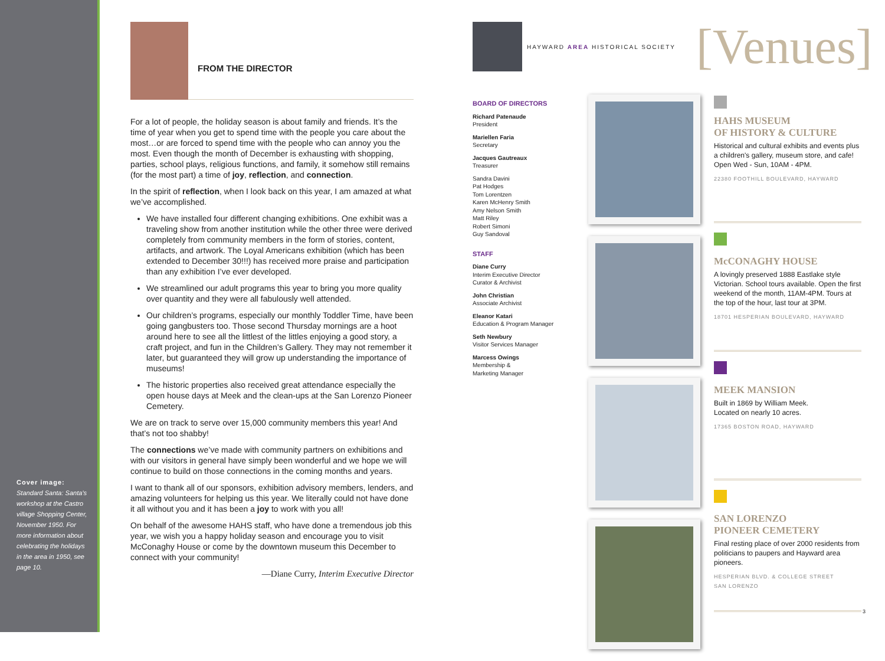Cover image:
Standard Santa: Santa’s workshop at the Castro village Shopping Center, November 1950. For more information about celebrating the holidays in the area in 1950, see page 10.
FROM THE DIRECTOR
For a lot of people, the holiday season is about family and friends. It’s the time of year when you get to spend time with the people you care about the most…or are forced to spend time with the people who can annoy you the most. Even though the month of December is exhausting with shopping, parties, school plays, religious functions, and family, it somehow still remains (for the most part) a time of joy, reflection, and connection.
In the spirit of reflection, when I look back on this year, I am amazed at what we’ve accomplished.
We have installed four different changing exhibitions. One exhibit was a traveling show from another institution while the other three were derived completely from community members in the form of stories, content, artifacts, and artwork. The Loyal Americans exhibition (which has been extended to December 30!!!) has received more praise and participation than any exhibition I’ve ever developed.
We streamlined our adult programs this year to bring you more quality over quantity and they were all fabulously well attended.
Our children’s programs, especially our monthly Toddler Time, have been going gangbusters too. Those second Thursday mornings are a hoot around here to see all the littlest of the littles enjoying a good story, a craft project, and fun in the Children’s Gallery. They may not remember it later, but guaranteed they will grow up understanding the importance of museums!
The historic properties also received great attendance especially the open house days at Meek and the clean-ups at the San Lorenzo Pioneer Cemetery.
We are on track to serve over 15,000 community members this year! And that’s not too shabby!
The connections we’ve made with community partners on exhibitions and with our visitors in general have simply been wonderful and we hope we will continue to build on those connections in the coming months and years.
I want to thank all of our sponsors, exhibition advisory members, lenders, and amazing volunteers for helping us this year. We literally could not have done it all without you and it has been a joy to work with you all!
On behalf of the awesome HAHS staff, who have done a tremendous job this year, we wish you a happy holiday season and encourage you to visit McConaghy House or come by the downtown museum this December to connect with your community!
—Diane Curry, Interim Executive Director
BOARD OF DIRECTORS
Richard Patenaude
President
Mariellen Faria
Secretary
Jacques Gautreaux
Treasurer
Sandra Davini
Pat Hodges
Tom Lorentzen
Karen McHenry Smith
Amy Nelson Smith
Matt Riley
Robert Simoni
Guy Sandoval
STAFF
Diane Curry
Interim Executive Director
Curator & Archivist
John Christian
Associate Archivist
Eleanor Katari
Education & Program Manager
Seth Newbury
Visitor Services Manager
Marcess Owings
Membership &
Marketing Manager
HAYWARD AREA HISTORICAL SOCIETY
[Venues]
HAHS MUSEUM
OF HISTORY & CULTURE
Historical and cultural exhibits and events plus a children's gallery, museum store, and cafe! Open Wed - Sun, 10AM - 4PM.
22380 FOOTHILL BOULEVARD, HAYWARD
McCONAGHY HOUSE
A lovingly preserved 1888 Eastlake style Victorian. School tours available. Open the first weekend of the month, 11AM-4PM. Tours at the top of the hour, last tour at 3PM.
18701 HESPERIAN BOULEVARD, HAYWARD
MEEK MANSION
Built in 1869 by William Meek.
Located on nearly 10 acres.
17365 BOSTON ROAD, HAYWARD
SAN LORENZO
PIONEER CEMETERY
Final resting place of over 2000 residents from politicians to paupers and Hayward area pioneers.
HESPERIAN BLVD. & COLLEGE STREET
SAN LORENZO
3